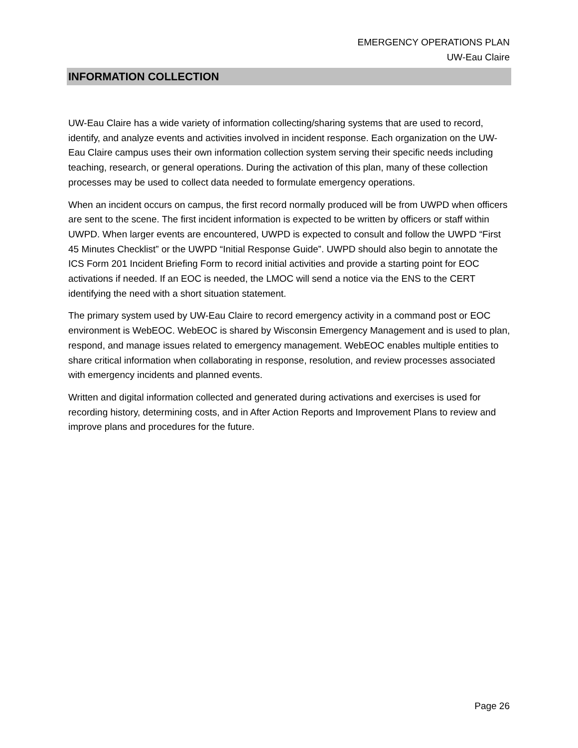EMERGENCY OPERATIONS PLAN
UW-Eau Claire
INFORMATION COLLECTION
UW-Eau Claire has a wide variety of information collecting/sharing systems that are used to record, identify, and analyze events and activities involved in incident response. Each organization on the UW-Eau Claire campus uses their own information collection system serving their specific needs including teaching, research, or general operations. During the activation of this plan, many of these collection processes may be used to collect data needed to formulate emergency operations.
When an incident occurs on campus, the first record normally produced will be from UWPD when officers are sent to the scene. The first incident information is expected to be written by officers or staff within UWPD. When larger events are encountered, UWPD is expected to consult and follow the UWPD “First 45 Minutes Checklist” or the UWPD “Initial Response Guide”. UWPD should also begin to annotate the ICS Form 201 Incident Briefing Form to record initial activities and provide a starting point for EOC activations if needed. If an EOC is needed, the LMOC will send a notice via the ENS to the CERT identifying the need with a short situation statement.
The primary system used by UW-Eau Claire to record emergency activity in a command post or EOC environment is WebEOC. WebEOC is shared by Wisconsin Emergency Management and is used to plan, respond, and manage issues related to emergency management. WebEOC enables multiple entities to share critical information when collaborating in response, resolution, and review processes associated with emergency incidents and planned events.
Written and digital information collected and generated during activations and exercises is used for recording history, determining costs, and in After Action Reports and Improvement Plans to review and improve plans and procedures for the future.
Page 26